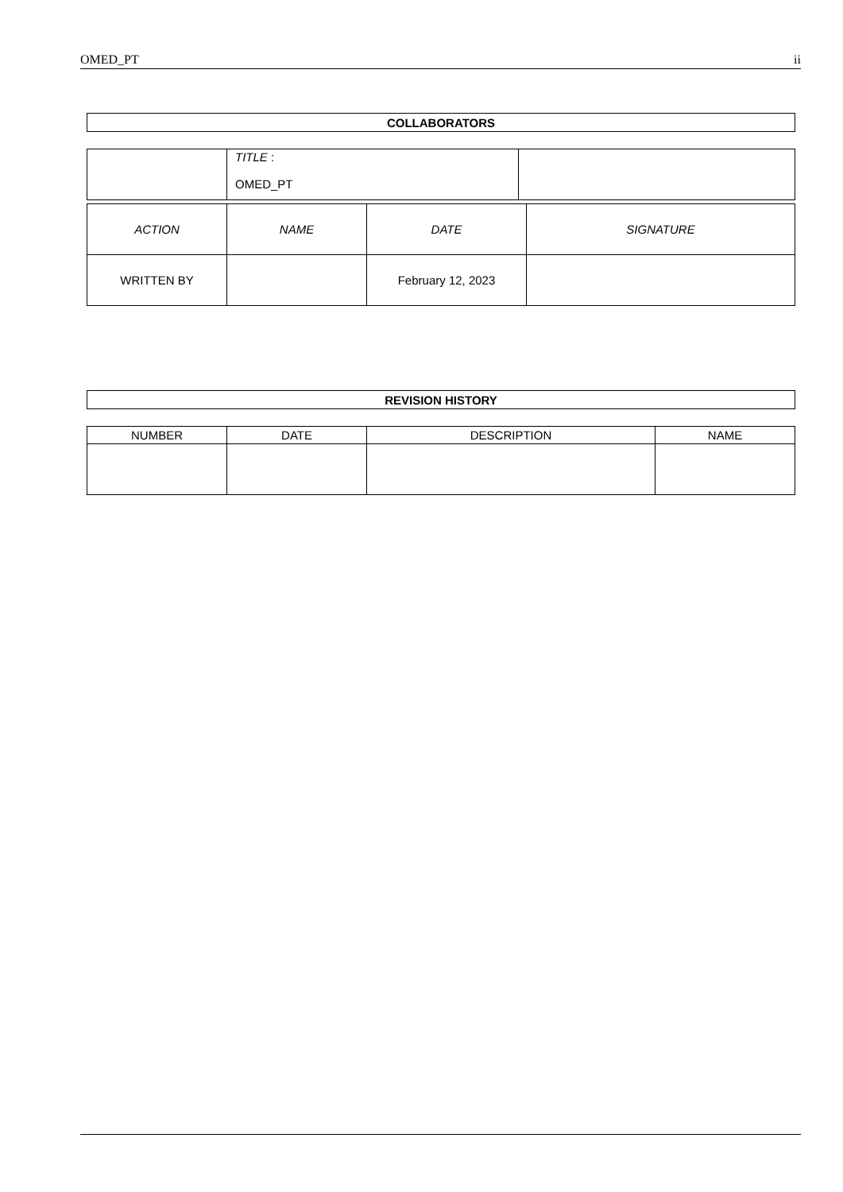OMED_PT ii
| COLLABORATORS |
| | TITLE : OMED_PT | |
| ACTION | NAME | DATE | SIGNATURE |
| --- | --- | --- | --- |
| WRITTEN BY | | February 12, 2023 | |
| REVISION HISTORY |
| NUMBER | DATE | DESCRIPTION | NAME |
| --- | --- | --- | --- |